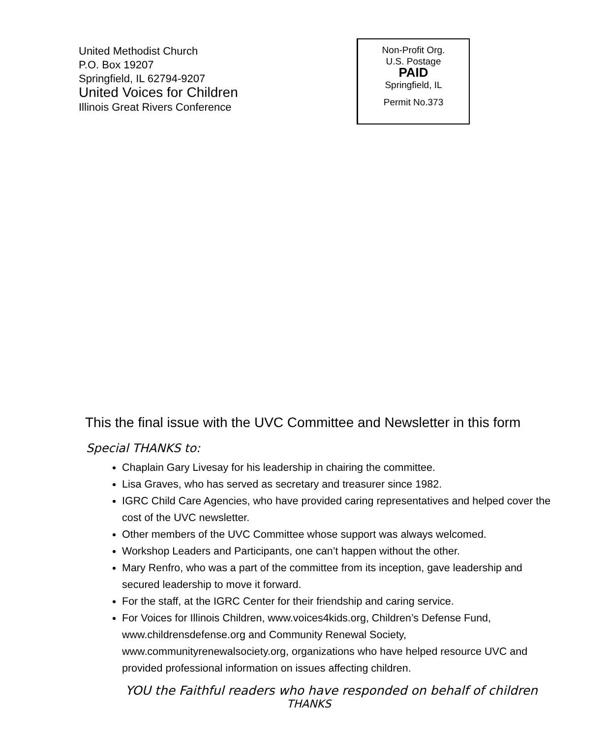United Methodist Church
P.O. Box 19207
Springfield, IL 62794-9207
United Voices for Children
Illinois Great Rivers Conference
Non-Profit Org.
U.S. Postage
PAID
Springfield, IL
Permit No.373
This the final issue with the UVC Committee and Newsletter in this form
Special THANKS to:
Chaplain Gary Livesay for his leadership in chairing the committee.
Lisa Graves, who has served as secretary and treasurer since 1982.
IGRC Child Care Agencies, who have provided caring representatives and helped cover the cost of the UVC newsletter.
Other members of the UVC Committee whose support was always welcomed.
Workshop Leaders and Participants, one can’t happen without the other.
Mary Renfro, who was a part of the committee from its inception, gave leadership and secured leadership to move it forward.
For the staff, at the IGRC Center for their friendship and caring service.
For Voices for Illinois Children, www.voices4kids.org, Children’s Defense Fund, www.childrensdefense.org and Community Renewal Society, www.communityrenewalsociety.org, organizations who have helped resource UVC and provided professional information on issues affecting children.
YOU the Faithful readers who have responded on behalf of children
THANKS